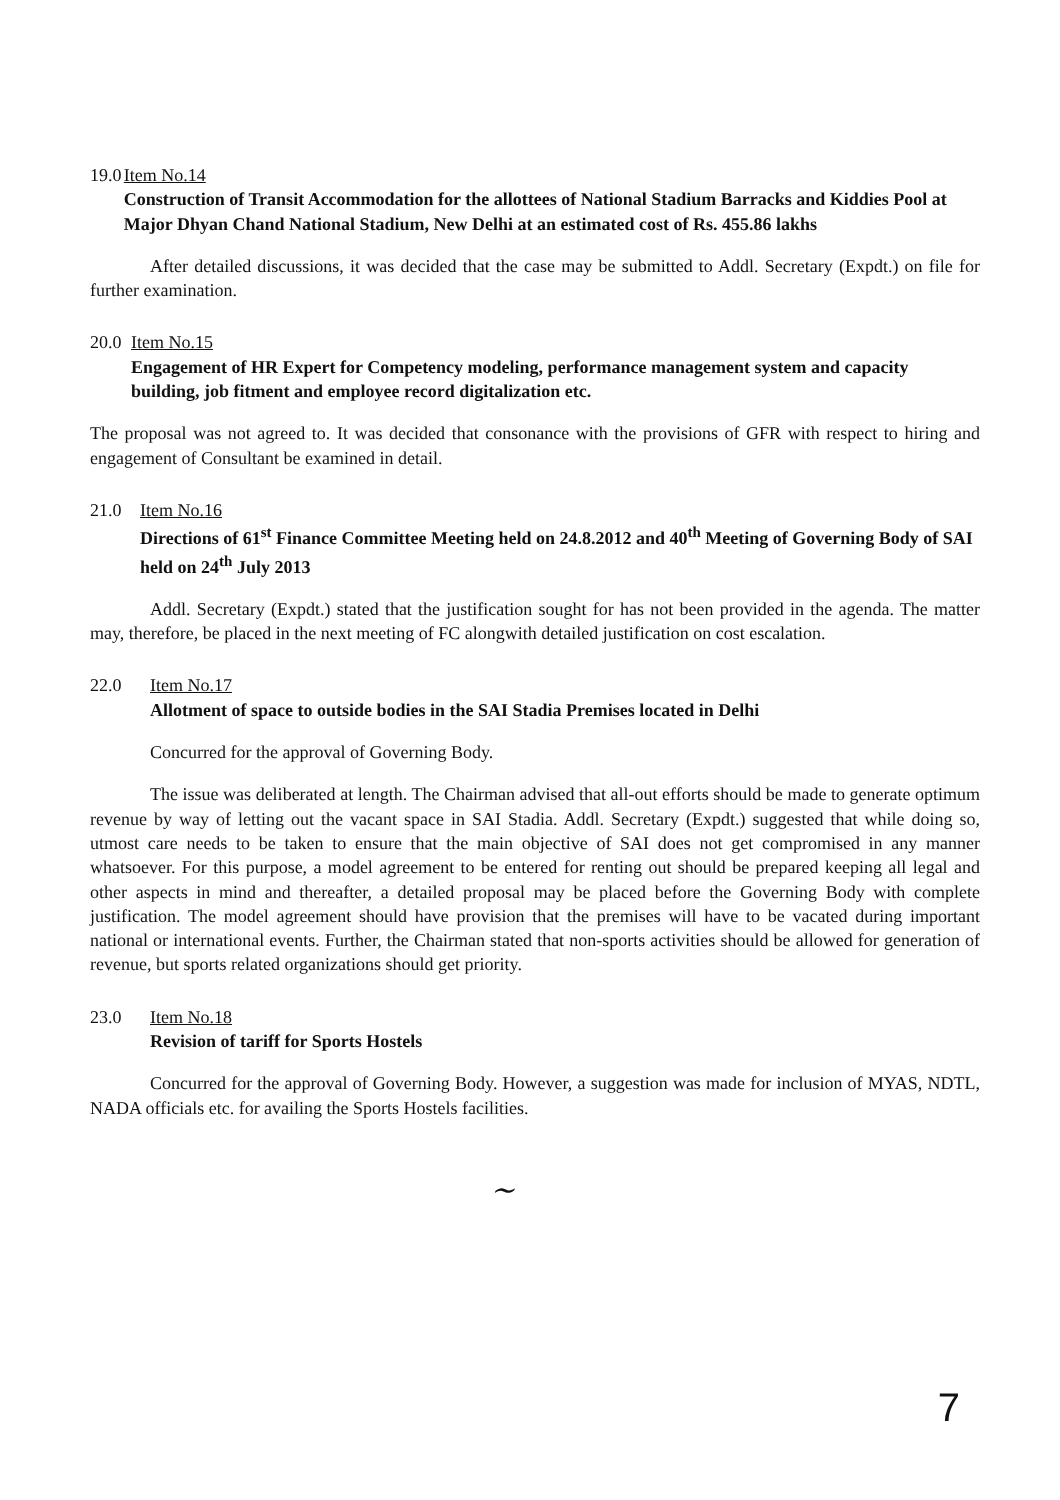19.0 Item No.14
Construction of Transit Accommodation for the allottees of National Stadium Barracks and Kiddies Pool at Major Dhyan Chand National Stadium, New Delhi at an estimated cost of Rs. 455.86 lakhs
After detailed discussions, it was decided that the case may be submitted to Addl. Secretary (Expdt.) on file for further examination.
20.0 Item No.15
Engagement of HR Expert for Competency modeling, performance management system and capacity building, job fitment and employee record digitalization etc.
The proposal was not agreed to. It was decided that consonance with the provisions of GFR with respect to hiring and engagement of Consultant be examined in detail.
21.0 Item No.16
Directions of 61<sup>st</sup> Finance Committee Meeting held on 24.8.2012 and 40<sup>th</sup> Meeting of Governing Body of SAI held on 24<sup>th</sup> July 2013
Addl. Secretary (Expdt.) stated that the justification sought for has not been provided in the agenda. The matter may, therefore, be placed in the next meeting of FC alongwith detailed justification on cost escalation.
22.0 Item No.17
Allotment of space to outside bodies in the SAI Stadia Premises located in Delhi
Concurred for the approval of Governing Body.
The issue was deliberated at length. The Chairman advised that all-out efforts should be made to generate optimum revenue by way of letting out the vacant space in SAI Stadia. Addl. Secretary (Expdt.) suggested that while doing so, utmost care needs to be taken to ensure that the main objective of SAI does not get compromised in any manner whatsoever. For this purpose, a model agreement to be entered for renting out should be prepared keeping all legal and other aspects in mind and thereafter, a detailed proposal may be placed before the Governing Body with complete justification. The model agreement should have provision that the premises will have to be vacated during important national or international events. Further, the Chairman stated that non-sports activities should be allowed for generation of revenue, but sports related organizations should get priority.
23.0 Item No.18
Revision of tariff for Sports Hostels
Concurred for the approval of Governing Body. However, a suggestion was made for inclusion of MYAS, NDTL, NADA officials etc. for availing the Sports Hostels facilities.
~
7